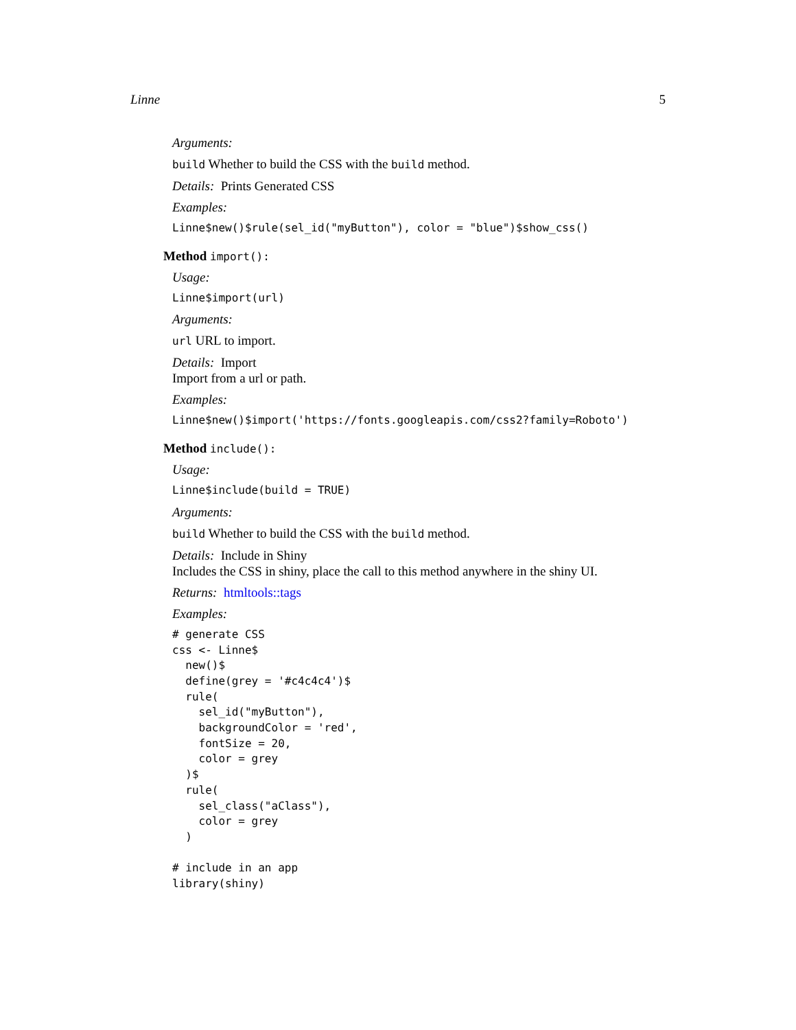Linne 5
Arguments:
build Whether to build the CSS with the build method.
Details: Prints Generated CSS
Examples:
Linne$new()$rule(sel_id("myButton"), color = "blue")$show_css()
Method import():
Usage:
Linne$import(url)
Arguments:
url URL to import.
Details: Import
Import from a url or path.
Examples:
Linne$new()$import('https://fonts.googleapis.com/css2?family=Roboto')
Method include():
Usage:
Linne$include(build = TRUE)
Arguments:
build Whether to build the CSS with the build method.
Details: Include in Shiny
Includes the CSS in shiny, place the call to this method anywhere in the shiny UI.
Returns: htmltools::tags
Examples:
# generate CSS
css <- Linne$
  new()$
  define(grey = '#c4c4c4')$
  rule(
    sel_id("myButton"),
    backgroundColor = 'red',
    fontSize = 20,
    color = grey
  )$
  rule(
    sel_class("aClass"),
    color = grey
  )

# include in an app
library(shiny)